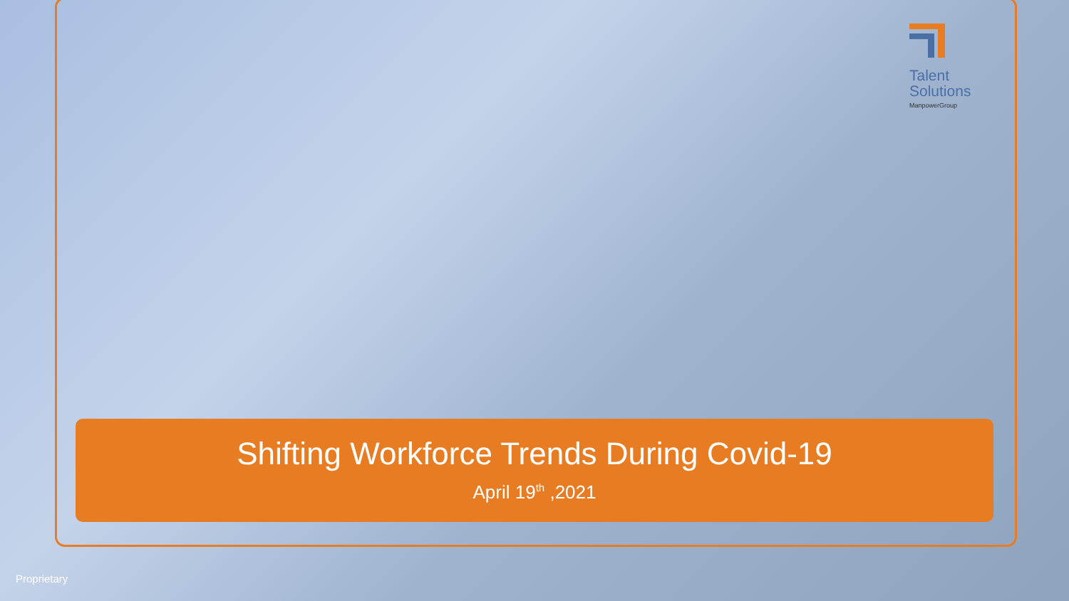Talent
Solutions
ManpowerGroup
Shifting Workforce Trends During Covid-19
April 19<sup>th</sup> ,2021
Proprietary